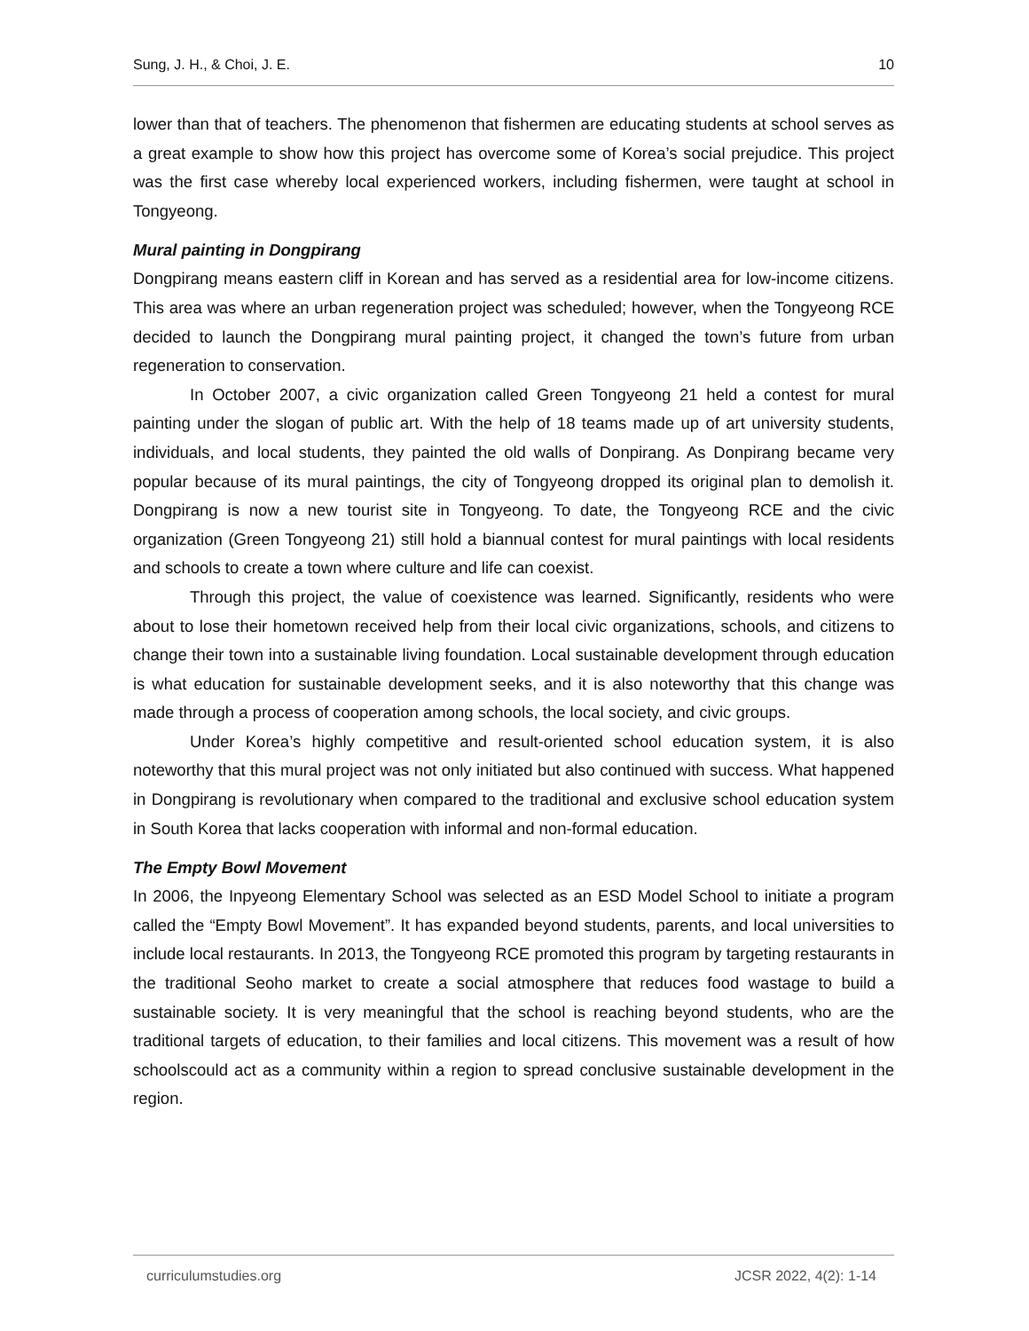Sung, J. H., & Choi, J. E. 10
lower than that of teachers. The phenomenon that fishermen are educating students at school serves as a great example to show how this project has overcome some of Korea’s social prejudice. This project was the first case whereby local experienced workers, including fishermen, were taught at school in Tongyeong.
Mural painting in Dongpirang
Dongpirang means eastern cliff in Korean and has served as a residential area for low-income citizens. This area was where an urban regeneration project was scheduled; however, when the Tongyeong RCE decided to launch the Dongpirang mural painting project, it changed the town’s future from urban regeneration to conservation.
In October 2007, a civic organization called Green Tongyeong 21 held a contest for mural painting under the slogan of public art. With the help of 18 teams made up of art university students, individuals, and local students, they painted the old walls of Donpirang. As Donpirang became very popular because of its mural paintings, the city of Tongyeong dropped its original plan to demolish it. Dongpirang is now a new tourist site in Tongyeong. To date, the Tongyeong RCE and the civic organization (Green Tongyeong 21) still hold a biannual contest for mural paintings with local residents and schools to create a town where culture and life can coexist.
Through this project, the value of coexistence was learned. Significantly, residents who were about to lose their hometown received help from their local civic organizations, schools, and citizens to change their town into a sustainable living foundation. Local sustainable development through education is what education for sustainable development seeks, and it is also noteworthy that this change was made through a process of cooperation among schools, the local society, and civic groups.
Under Korea’s highly competitive and result-oriented school education system, it is also noteworthy that this mural project was not only initiated but also continued with success. What happened in Dongpirang is revolutionary when compared to the traditional and exclusive school education system in South Korea that lacks cooperation with informal and non-formal education.
The Empty Bowl Movement
In 2006, the Inpyeong Elementary School was selected as an ESD Model School to initiate a program called the “Empty Bowl Movement”. It has expanded beyond students, parents, and local universities to include local restaurants. In 2013, the Tongyeong RCE promoted this program by targeting restaurants in the traditional Seoho market to create a social atmosphere that reduces food wastage to build a sustainable society. It is very meaningful that the school is reaching beyond students, who are the traditional targets of education, to their families and local citizens. This movement was a result of how schoolscould act as a community within a region to spread conclusive sustainable development in the region.
curriculumstudies.org JCSR 2022, 4(2): 1-14